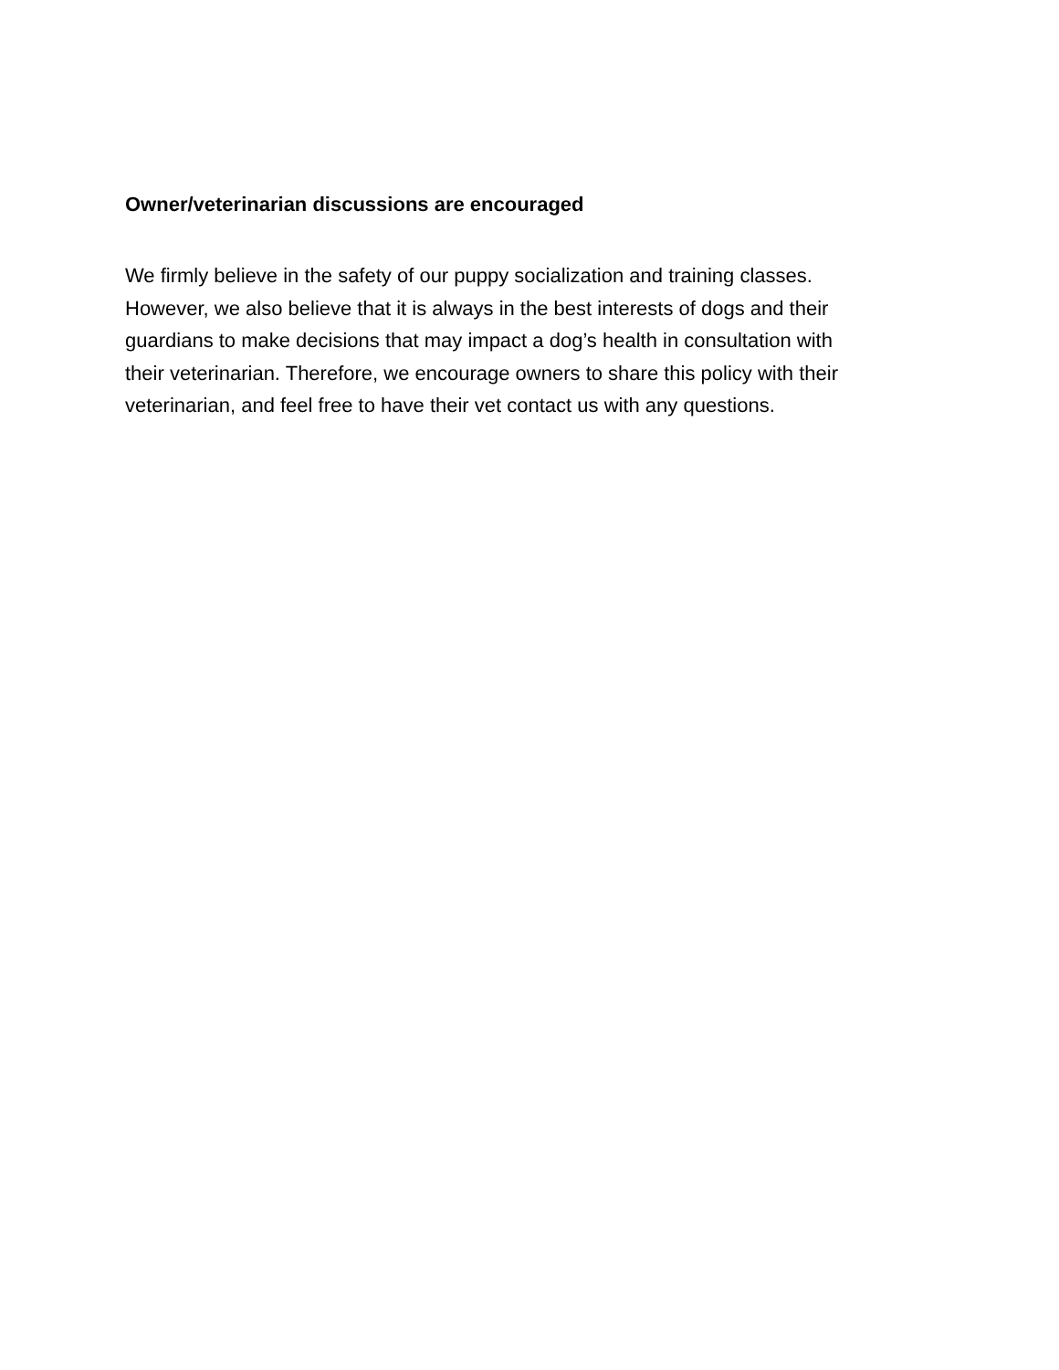Owner/veterinarian discussions are encouraged
We firmly believe in the safety of our puppy socialization and training classes.
However, we also believe that it is always in the best interests of dogs and their
guardians to make decisions that may impact a dog’s health in consultation with
their veterinarian. Therefore, we encourage owners to share this policy with their
veterinarian, and feel free to have their vet contact us with any questions.